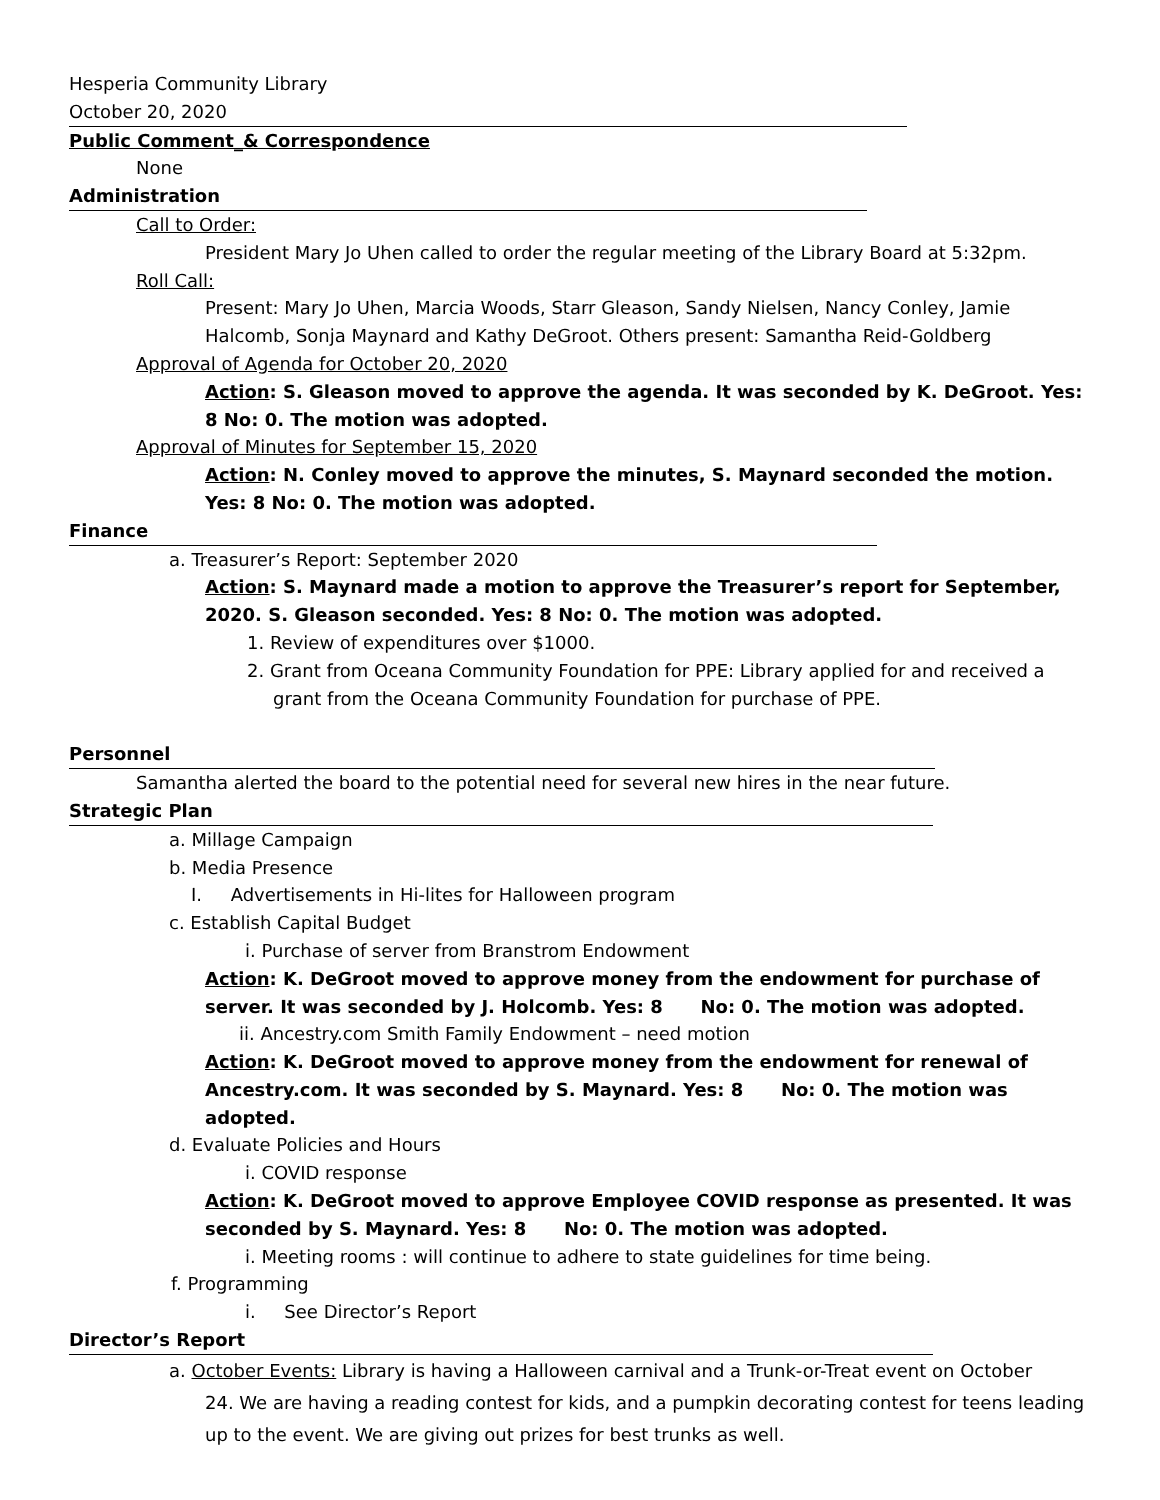Hesperia Community Library
October 20, 2020
Public Comment_& Correspondence
None
Administration
Call to Order:
President Mary Jo Uhen called to order the regular meeting of the Library Board at 5:32pm.
Roll Call:
Present: Mary Jo Uhen, Marcia Woods, Starr Gleason, Sandy Nielsen, Nancy Conley, Jamie Halcomb, Sonja Maynard and Kathy DeGroot. Others present: Samantha Reid-Goldberg
Approval of Agenda for October 20, 2020
Action: S. Gleason moved to approve the agenda. It was seconded by K. DeGroot. Yes: 8 No: 0. The motion was adopted.
Approval of Minutes for September 15, 2020
Action: N. Conley moved to approve the minutes, S. Maynard seconded the motion. Yes: 8 No: 0. The motion was adopted.
Finance
a. Treasurer’s Report: September 2020
Action: S. Maynard made a motion to approve the Treasurer’s report for September, 2020. S. Gleason seconded. Yes: 8 No: 0. The motion was adopted.
1. Review of expenditures over $1000.
2. Grant from Oceana Community Foundation for PPE: Library applied for and received a
grant from the Oceana Community Foundation for purchase of PPE.
Personnel
Samantha alerted the board to the potential need for several new hires in the near future.
Strategic Plan
a. Millage Campaign
b. Media Presence
I. Advertisements in Hi-lites for Halloween program
c. Establish Capital Budget
i. Purchase of server from Branstrom Endowment
Action: K. DeGroot moved to approve money from the endowment for purchase of server. It was seconded by J. Holcomb. Yes: 8 No: 0. The motion was adopted.
ii. Ancestry.com Smith Family Endowment – need motion
Action: K. DeGroot moved to approve money from the endowment for renewal of Ancestry.com. It was seconded by S. Maynard. Yes: 8 No: 0. The motion was adopted.
d. Evaluate Policies and Hours
i. COVID response
Action: K. DeGroot moved to approve Employee COVID response as presented. It was seconded by S. Maynard. Yes: 8 No: 0. The motion was adopted.
i. Meeting rooms : will continue to adhere to state guidelines for time being.
f. Programming
i. See Director’s Report
Director’s Report
a. October Events: Library is having a Halloween carnival and a Trunk-or-Treat event on October
24. We are having a reading contest for kids, and a pumpkin decorating contest for teens leading up to the event. We are giving out prizes for best trunks as well.